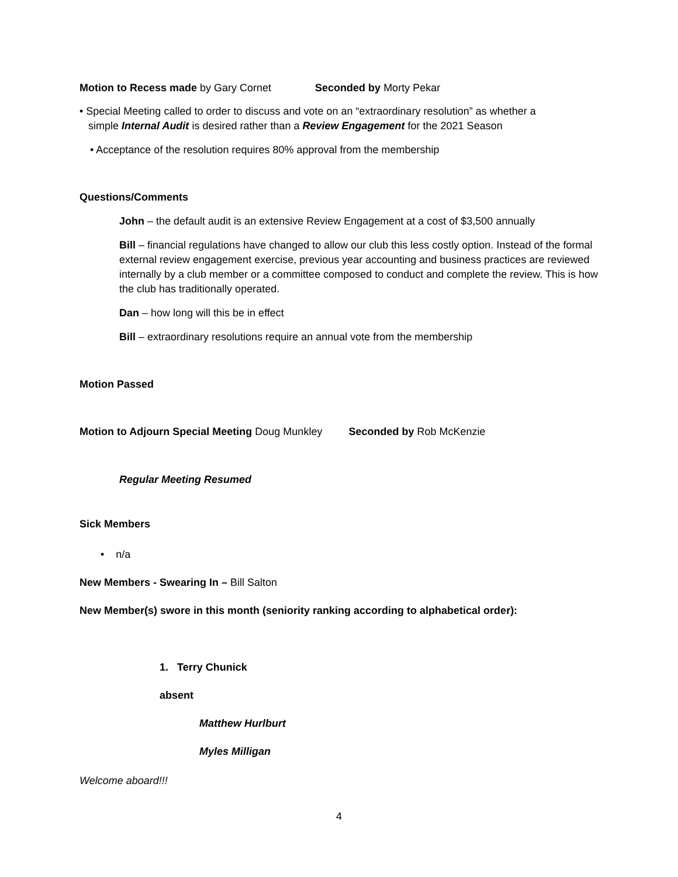Motion to Recess made by Gary Cornet Seconded by Morty Pekar
• Special Meeting called to order to discuss and vote on an “extraordinary resolution” as whether a
simple Internal Audit is desired rather than a Review Engagement for the 2021 Season
• Acceptance of the resolution requires 80% approval from the membership
Questions/Comments
John – the default audit is an extensive Review Engagement at a cost of $3,500 annually
Bill – financial regulations have changed to allow our club this less costly option. Instead of the formal external review engagement exercise, previous year accounting and business practices are reviewed internally by a club member or a committee composed to conduct and complete the review. This is how the club has traditionally operated.
Dan – how long will this be in effect
Bill – extraordinary resolutions require an annual vote from the membership
Motion Passed
Motion to Adjourn Special Meeting Doug Munkley Seconded by Rob McKenzie
Regular Meeting Resumed
Sick Members
• n/a
New Members - Swearing In – Bill Salton
New Member(s) swore in this month (seniority ranking according to alphabetical order):
1. Terry Chunick
absent
Matthew Hurlburt
Myles Milligan
Welcome aboard!!!
4